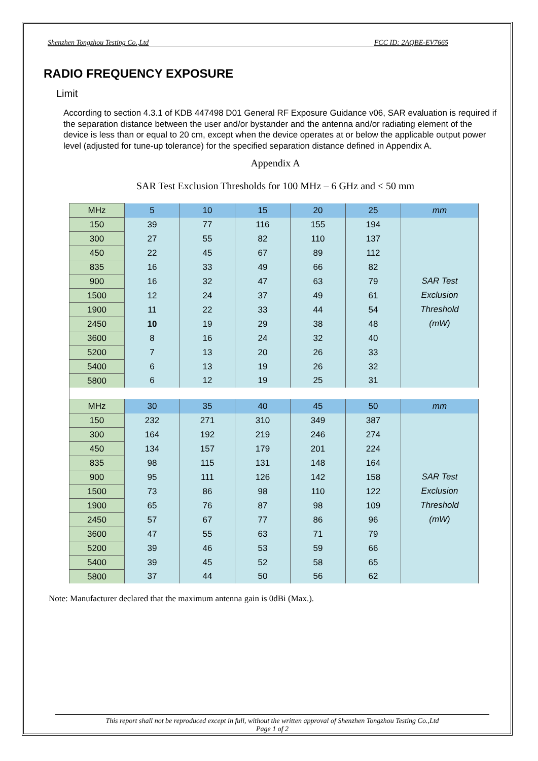Shenzhen Tongzhou Testing Co.,Ltd FCC ID: 2AQBE-EV7665
RADIO FREQUENCY EXPOSURE
Limit
According to section 4.3.1 of KDB 447498 D01 General RF Exposure Guidance v06, SAR evaluation is required if the separation distance between the user and/or bystander and the antenna and/or radiating element of the device is less than or equal to 20 cm, except when the device operates at or below the applicable output power level (adjusted for tune-up tolerance) for the specified separation distance defined in Appendix A.
Appendix A
SAR Test Exclusion Thresholds for 100 MHz – 6 GHz and ≤ 50 mm
| MHz | 5 | 10 | 15 | 20 | 25 | mm |
| 150 | 39 | 77 | 116 | 155 | 194 | SAR Test Exclusion Threshold (mW) |
| 300 | 27 | 55 | 82 | 110 | 137 | |
| 450 | 22 | 45 | 67 | 89 | 112 | |
| 835 | 16 | 33 | 49 | 66 | 82 | |
| 900 | 16 | 32 | 47 | 63 | 79 | |
| 1500 | 12 | 24 | 37 | 49 | 61 | |
| 1900 | 11 | 22 | 33 | 44 | 54 | |
| 2450 | 10 | 19 | 29 | 38 | 48 | |
| 3600 | 8 | 16 | 24 | 32 | 40 | |
| 5200 | 7 | 13 | 20 | 26 | 33 | |
| 5400 | 6 | 13 | 19 | 26 | 32 | |
| 5800 | 6 | 12 | 19 | 25 | 31 | |
| MHz | 30 | 35 | 40 | 45 | 50 | mm |
| 150 | 232 | 271 | 310 | 349 | 387 | SAR Test Exclusion Threshold (mW) |
| 300 | 164 | 192 | 219 | 246 | 274 | |
| 450 | 134 | 157 | 179 | 201 | 224 | |
| 835 | 98 | 115 | 131 | 148 | 164 | |
| 900 | 95 | 111 | 126 | 142 | 158 | |
| 1500 | 73 | 86 | 98 | 110 | 122 | |
| 1900 | 65 | 76 | 87 | 98 | 109 | |
| 2450 | 57 | 67 | 77 | 86 | 96 | |
| 3600 | 47 | 55 | 63 | 71 | 79 | |
| 5200 | 39 | 46 | 53 | 59 | 66 | |
| 5400 | 39 | 45 | 52 | 58 | 65 | |
| 5800 | 37 | 44 | 50 | 56 | 62 | |
Note: Manufacturer declared that the maximum antenna gain is 0dBi (Max.).
This report shall not be reproduced except in full, without the written approval of Shenzhen Tongzhou Testing Co.,Ltd
Page 1 of 2